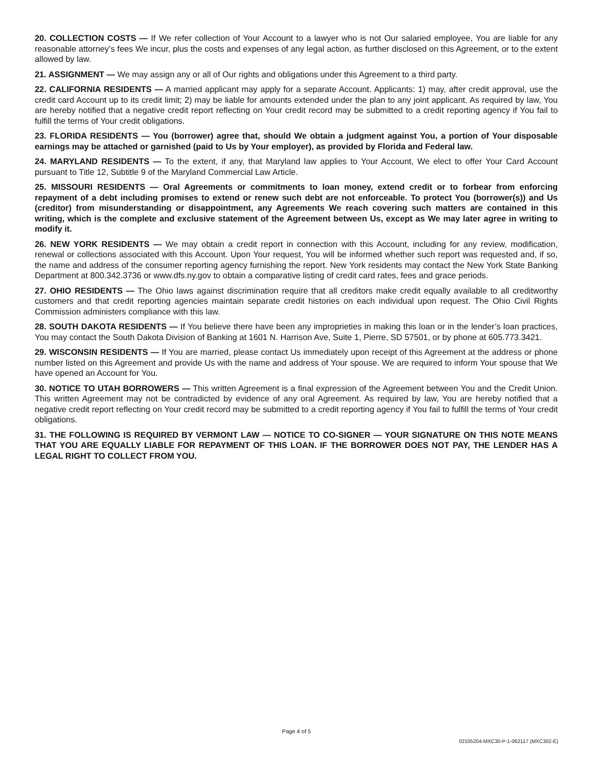20. COLLECTION COSTS — If We refer collection of Your Account to a lawyer who is not Our salaried employee, You are liable for any reasonable attorney’s fees We incur, plus the costs and expenses of any legal action, as further disclosed on this Agreement, or to the extent allowed by law.
21. ASSIGNMENT — We may assign any or all of Our rights and obligations under this Agreement to a third party.
22. CALIFORNIA RESIDENTS — A married applicant may apply for a separate Account. Applicants: 1) may, after credit approval, use the credit card Account up to its credit limit; 2) may be liable for amounts extended under the plan to any joint applicant. As required by law, You are hereby notified that a negative credit report reflecting on Your credit record may be submitted to a credit reporting agency if You fail to fulfill the terms of Your credit obligations.
23. FLORIDA RESIDENTS — You (borrower) agree that, should We obtain a judgment against You, a portion of Your disposable earnings may be attached or garnished (paid to Us by Your employer), as provided by Florida and Federal law.
24. MARYLAND RESIDENTS — To the extent, if any, that Maryland law applies to Your Account, We elect to offer Your Card Account pursuant to Title 12, Subtitle 9 of the Maryland Commercial Law Article.
25. MISSOURI RESIDENTS — Oral Agreements or commitments to loan money, extend credit or to forbear from enforcing repayment of a debt including promises to extend or renew such debt are not enforceable. To protect You (borrower(s)) and Us (creditor) from misunderstanding or disappointment, any Agreements We reach covering such matters are contained in this writing, which is the complete and exclusive statement of the Agreement between Us, except as We may later agree in writing to modify it.
26. NEW YORK RESIDENTS — We may obtain a credit report in connection with this Account, including for any review, modification, renewal or collections associated with this Account. Upon Your request, You will be informed whether such report was requested and, if so, the name and address of the consumer reporting agency furnishing the report. New York residents may contact the New York State Banking Department at 800.342.3736 or www.dfs.ny.gov to obtain a comparative listing of credit card rates, fees and grace periods.
27. OHIO RESIDENTS — The Ohio laws against discrimination require that all creditors make credit equally available to all creditworthy customers and that credit reporting agencies maintain separate credit histories on each individual upon request. The Ohio Civil Rights Commission administers compliance with this law.
28. SOUTH DAKOTA RESIDENTS — If You believe there have been any improprieties in making this loan or in the lender’s loan practices, You may contact the South Dakota Division of Banking at 1601 N. Harrison Ave, Suite 1, Pierre, SD 57501, or by phone at 605.773.3421.
29. WISCONSIN RESIDENTS — If You are married, please contact Us immediately upon receipt of this Agreement at the address or phone number listed on this Agreement and provide Us with the name and address of Your spouse. We are required to inform Your spouse that We have opened an Account for You.
30. NOTICE TO UTAH BORROWERS — This written Agreement is a final expression of the Agreement between You and the Credit Union. This written Agreement may not be contradicted by evidence of any oral Agreement. As required by law, You are hereby notified that a negative credit report reflecting on Your credit record may be submitted to a credit reporting agency if You fail to fulfill the terms of Your credit obligations.
31. THE FOLLOWING IS REQUIRED BY VERMONT LAW — NOTICE TO CO-SIGNER — YOUR SIGNATURE ON THIS NOTE MEANS THAT YOU ARE EQUALLY LIABLE FOR REPAYMENT OF THIS LOAN. IF THE BORROWER DOES NOT PAY, THE LENDER HAS A LEGAL RIGHT TO COLLECT FROM YOU.
Page 4 of 5
02105204-MXC30-P-1-062117 (MXC302-E)